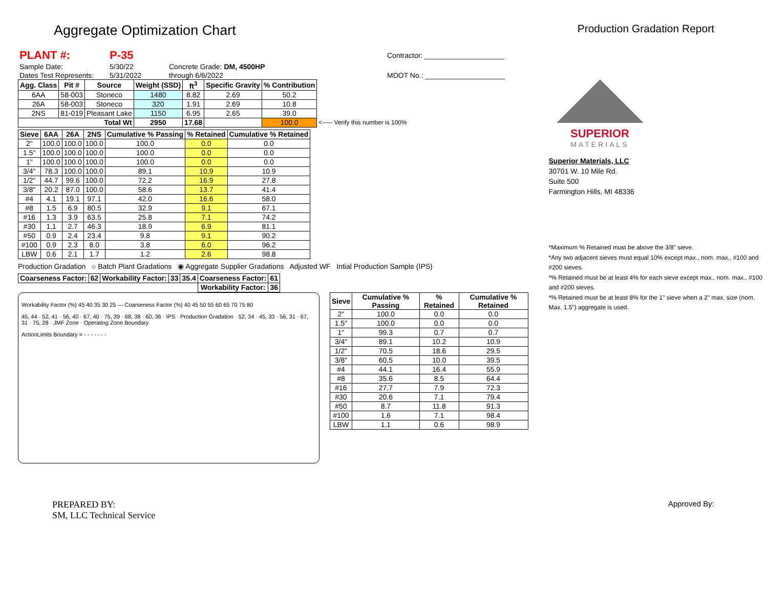Aggregate Optimization Chart
Production Gradation Report
| PLANT #: | P-35 | | Contractor: ____________________ |
| Sample Date: | 5/30/22 | Concrete Grade: DM, 4500HP | |
| Dates Test Represents: | 5/31/2022 | through 6/6/2022 | MDOT No.: ____________________ |
| Agg. Class | Pit # | Source | Weight (SSD) | ft<sup>3</sup> | Specific Gravity | % Contribution | |
| --- | --- | --- | --- | --- | --- | --- | --- |
| 6AA | 58-003 | Stoneco | 1480 | 8.82 | 2.69 | 50.2 | |
| 26A | 58-003 | Stoneco | 320 | 1.91 | 2.69 | 10.8 | |
| 2NS | 81-019 | Pleasant Lake | 1150 | 6.95 | 2.65 | 39.0 | |
| Total Wt | | | 2950 | 17.68 | | 100.0 | <----- Verify this number is 100% |
| Sieve | 6AA | 26A | 2NS | Cumulative % Passing | % Retained | Cumulative % Retained |
| --- | --- | --- | --- | --- | --- | --- |
| 2" | 100.0 | 100.0 | 100.0 | 100.0 | 0.0 | 0.0 |
| 1.5" | 100.0 | 100.0 | 100.0 | 100.0 | 0.0 | 0.0 |
| 1" | 100.0 | 100.0 | 100.0 | 100.0 | 0.0 | 0.0 |
| 3/4" | 78.3 | 100.0 | 100.0 | 89.1 | 10.9 | 10.9 |
| 1/2" | 44.7 | 99.6 | 100.0 | 72.2 | 16.9 | 27.8 |
| 3/8" | 20.2 | 87.0 | 100.0 | 58.6 | 13.7 | 41.4 |
| #4 | 4.1 | 19.1 | 97.1 | 42.0 | 16.6 | 58.0 |
| #8 | 1.5 | 6.9 | 80.5 | 32.9 | 9.1 | 67.1 |
| #16 | 1.3 | 3.9 | 63.5 | 25.8 | 7.1 | 74.2 |
| #30 | 1.1 | 2.7 | 46.3 | 18.9 | 6.9 | 81.1 |
| #50 | 0.9 | 2.4 | 23.4 | 9.8 | 9.1 | 90.2 |
| #100 | 0.9 | 2.3 | 8.0 | 3.8 | 6.0 | 96.2 |
| LBW | 0.6 | 2.1 | 1.7 | 1.2 | 2.6 | 98.8 |
Production Gradation ○ Batch Plant Gradations ◉ Aggregate Supplier Gradations Adjusted WF Intial Production Sample (IPS)
| Coarseness Factor: | 62 | Workability Factor: | 33 | 35.4 | Coarseness Factor: | 61 |
| --- | --- | --- | --- | --- | --- | --- |
| | | | | | Workability Factor: | 36 |
Workability Factor (%) 45 40 35 30 25 — Coarseness Factor (%) 40 45 50 55 60 65 70 75 80
45, 44 · 52, 41 · 56, 40 · 67, 40 · 75, 39 · 68, 38 · 60, 36 · IPS · Production Gradation · 52, 34 · 45, 33 · 56, 31 · 67, 31 · 75, 28 · JMF Zone · Operating Zone Boundary
ActionLimits Boundary = - - - - - - -
| Sieve | Cumulative % Passing | % Retained | Cumulative % Retained |
| --- | --- | --- | --- |
| 2" | 100.0 | 0.0 | 0.0 |
| 1.5" | 100.0 | 0.0 | 0.0 |
| 1" | 99.3 | 0.7 | 0.7 |
| 3/4" | 89.1 | 10.2 | 10.9 |
| 1/2" | 70.5 | 18.6 | 29.5 |
| 3/8" | 60.5 | 10.0 | 39.5 |
| #4 | 44.1 | 16.4 | 55.9 |
| #8 | 35.6 | 8.5 | 64.4 |
| #16 | 27.7 | 7.9 | 72.3 |
| #30 | 20.6 | 7.1 | 79.4 |
| #50 | 8.7 | 11.8 | 91.3 |
| #100 | 1.6 | 7.1 | 98.4 |
| LBW | 1.1 | 0.6 | 98.9 |
SUPERIOR
MATERIALS
Superior Materials, LLC
30701 W. 10 Mile Rd.
Suite 500
Farmington Hills, MI 48336
*Maximum % Retained must be above the 3/8" sieve.
*Any two adjacent sieves must equal 10% except max., nom. max., #100 and #200 sieves.
*% Retained must be at least 4% for each sieve except max., nom. max., #100 and #200 sieves.
*% Retained must be at least 8% for the 1" sieve when a 2" max. size (nom. Max. 1.5") aggregate is used.
PREPARED BY:
SM, LLC Technical Service
Approved By: